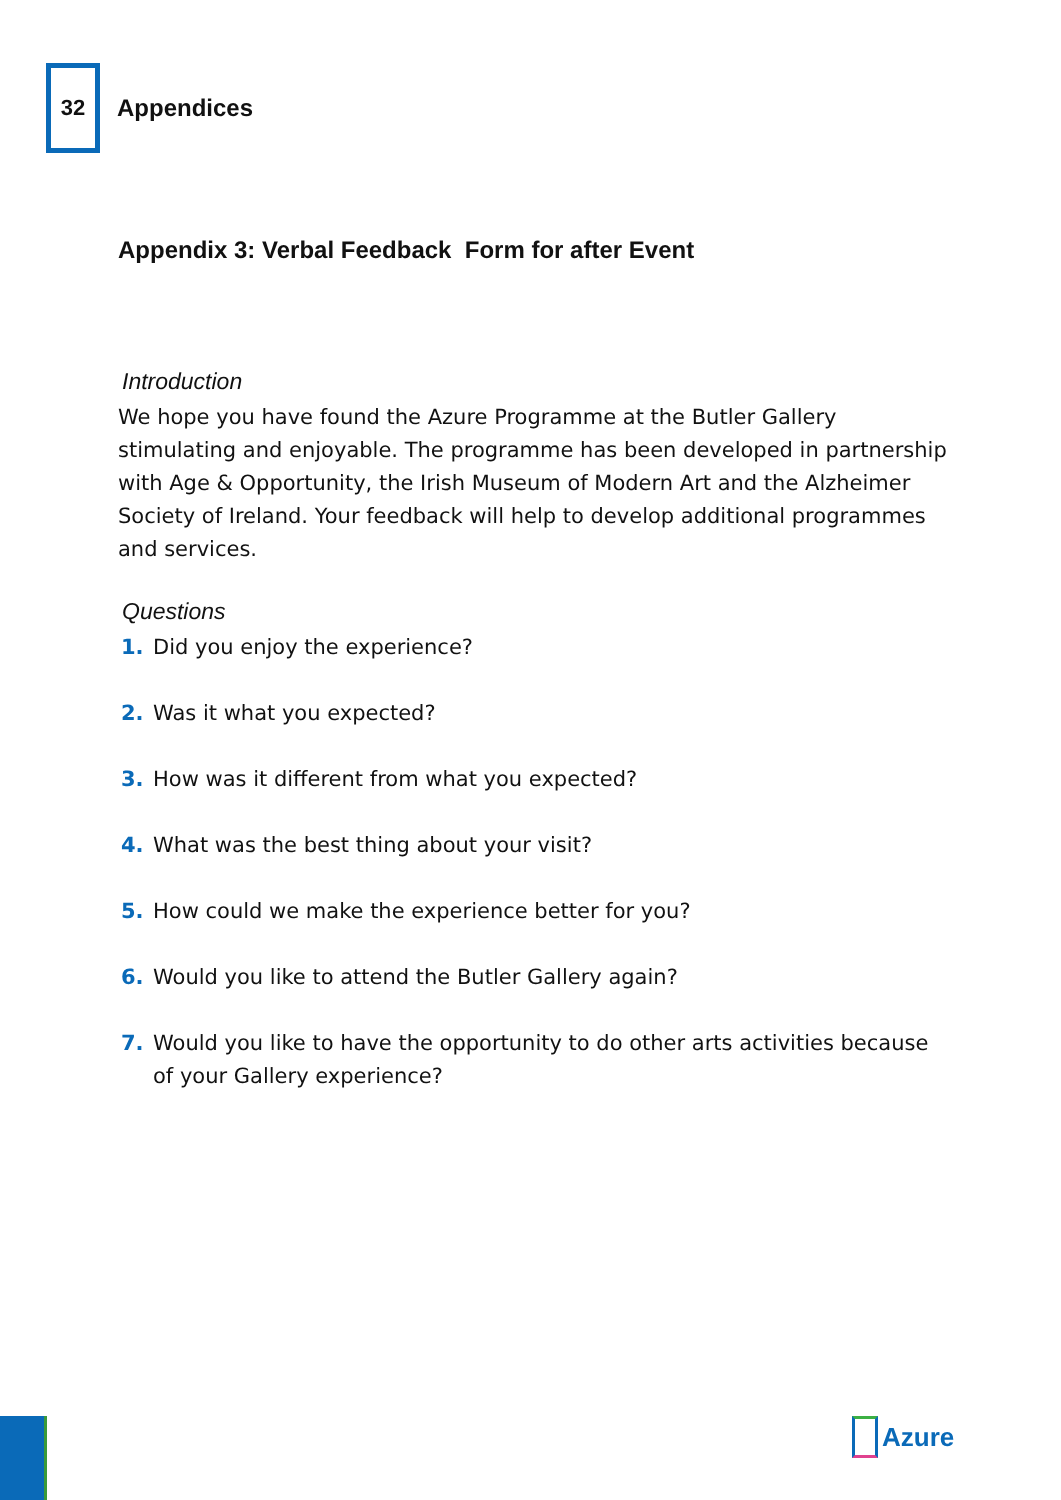32
Appendices
Appendix 3: Verbal Feedback Form for after Event
Introduction
We hope you have found the Azure Programme at the Butler Gallery stimulating and enjoyable. The programme has been developed in partnership with Age & Opportunity, the Irish Museum of Modern Art and the Alzheimer Society of Ireland. Your feedback will help to develop additional programmes and services.
Questions
1. Did you enjoy the experience?
2. Was it what you expected?
3. How was it different from what you expected?
4. What was the best thing about your visit?
5. How could we make the experience better for you?
6. Would you like to attend the Butler Gallery again?
7. Would you like to have the opportunity to do other arts activities because of your Gallery experience?
Azure